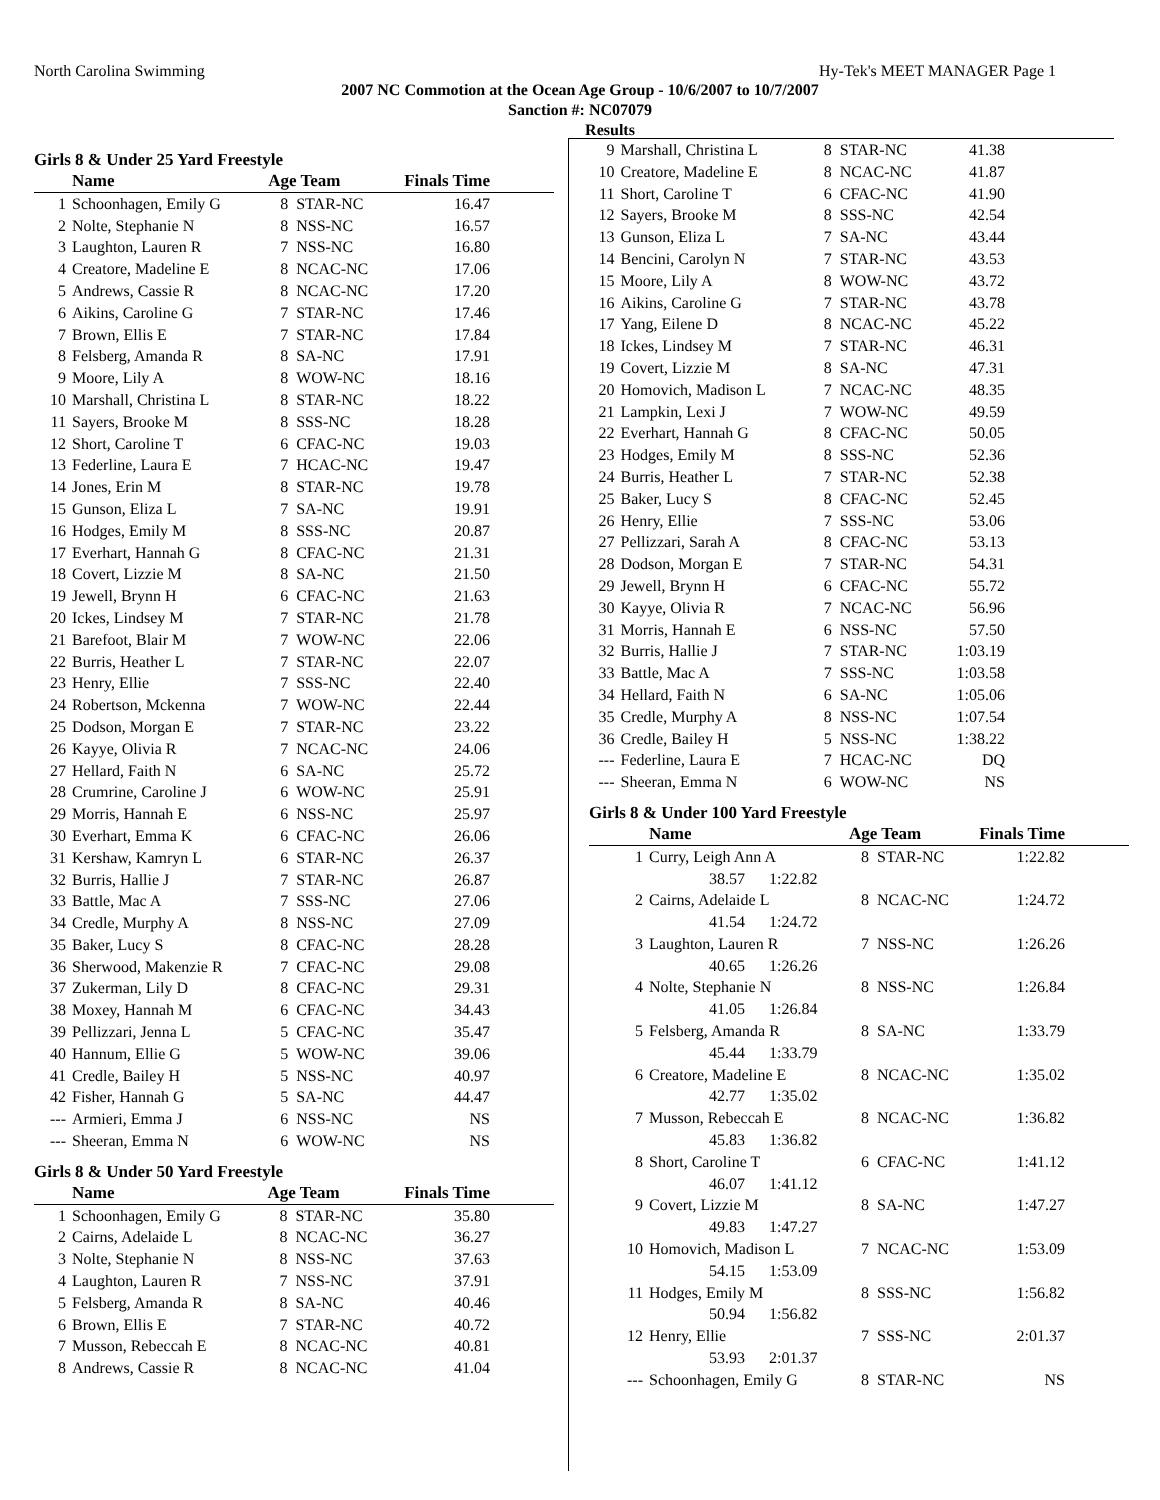North Carolina Swimming Hy-Tek's MEET MANAGER Page 1
2007 NC Commotion at the Ocean Age Group - 10/6/2007 to 10/7/2007
Sanction #: NC07079
Results
Girls 8 & Under 25 Yard Freestyle
| | Name | Age Team | | Finals Time |
| --- | --- | --- | --- | --- |
| 1 | Schoonhagen, Emily G | 8 | STAR-NC | 16.47 |
| 2 | Nolte, Stephanie N | 8 | NSS-NC | 16.57 |
| 3 | Laughton, Lauren R | 7 | NSS-NC | 16.80 |
| 4 | Creatore, Madeline E | 8 | NCAC-NC | 17.06 |
| 5 | Andrews, Cassie R | 8 | NCAC-NC | 17.20 |
| 6 | Aikins, Caroline G | 7 | STAR-NC | 17.46 |
| 7 | Brown, Ellis E | 7 | STAR-NC | 17.84 |
| 8 | Felsberg, Amanda R | 8 | SA-NC | 17.91 |
| 9 | Moore, Lily A | 8 | WOW-NC | 18.16 |
| 10 | Marshall, Christina L | 8 | STAR-NC | 18.22 |
| 11 | Sayers, Brooke M | 8 | SSS-NC | 18.28 |
| 12 | Short, Caroline T | 6 | CFAC-NC | 19.03 |
| 13 | Federline, Laura E | 7 | HCAC-NC | 19.47 |
| 14 | Jones, Erin M | 8 | STAR-NC | 19.78 |
| 15 | Gunson, Eliza L | 7 | SA-NC | 19.91 |
| 16 | Hodges, Emily M | 8 | SSS-NC | 20.87 |
| 17 | Everhart, Hannah G | 8 | CFAC-NC | 21.31 |
| 18 | Covert, Lizzie M | 8 | SA-NC | 21.50 |
| 19 | Jewell, Brynn H | 6 | CFAC-NC | 21.63 |
| 20 | Ickes, Lindsey M | 7 | STAR-NC | 21.78 |
| 21 | Barefoot, Blair M | 7 | WOW-NC | 22.06 |
| 22 | Burris, Heather L | 7 | STAR-NC | 22.07 |
| 23 | Henry, Ellie | 7 | SSS-NC | 22.40 |
| 24 | Robertson, Mckenna | 7 | WOW-NC | 22.44 |
| 25 | Dodson, Morgan E | 7 | STAR-NC | 23.22 |
| 26 | Kayye, Olivia R | 7 | NCAC-NC | 24.06 |
| 27 | Hellard, Faith N | 6 | SA-NC | 25.72 |
| 28 | Crumrine, Caroline J | 6 | WOW-NC | 25.91 |
| 29 | Morris, Hannah E | 6 | NSS-NC | 25.97 |
| 30 | Everhart, Emma K | 6 | CFAC-NC | 26.06 |
| 31 | Kershaw, Kamryn L | 6 | STAR-NC | 26.37 |
| 32 | Burris, Hallie J | 7 | STAR-NC | 26.87 |
| 33 | Battle, Mac A | 7 | SSS-NC | 27.06 |
| 34 | Credle, Murphy A | 8 | NSS-NC | 27.09 |
| 35 | Baker, Lucy S | 8 | CFAC-NC | 28.28 |
| 36 | Sherwood, Makenzie R | 7 | CFAC-NC | 29.08 |
| 37 | Zukerman, Lily D | 8 | CFAC-NC | 29.31 |
| 38 | Moxey, Hannah M | 6 | CFAC-NC | 34.43 |
| 39 | Pellizzari, Jenna L | 5 | CFAC-NC | 35.47 |
| 40 | Hannum, Ellie G | 5 | WOW-NC | 39.06 |
| 41 | Credle, Bailey H | 5 | NSS-NC | 40.97 |
| 42 | Fisher, Hannah G | 5 | SA-NC | 44.47 |
| --- | Armieri, Emma J | 6 | NSS-NC | NS |
| --- | Sheeran, Emma N | 6 | WOW-NC | NS |
Girls 8 & Under 50 Yard Freestyle
| | Name | Age Team | | Finals Time |
| --- | --- | --- | --- | --- |
| 1 | Schoonhagen, Emily G | 8 | STAR-NC | 35.80 |
| 2 | Cairns, Adelaide L | 8 | NCAC-NC | 36.27 |
| 3 | Nolte, Stephanie N | 8 | NSS-NC | 37.63 |
| 4 | Laughton, Lauren R | 7 | NSS-NC | 37.91 |
| 5 | Felsberg, Amanda R | 8 | SA-NC | 40.46 |
| 6 | Brown, Ellis E | 7 | STAR-NC | 40.72 |
| 7 | Musson, Rebeccah E | 8 | NCAC-NC | 40.81 |
| 8 | Andrews, Cassie R | 8 | NCAC-NC | 41.04 |
| 9 | Marshall, Christina L | 8 | STAR-NC | 41.38 |
| 10 | Creatore, Madeline E | 8 | NCAC-NC | 41.87 |
| 11 | Short, Caroline T | 6 | CFAC-NC | 41.90 |
| 12 | Sayers, Brooke M | 8 | SSS-NC | 42.54 |
| 13 | Gunson, Eliza L | 7 | SA-NC | 43.44 |
| 14 | Bencini, Carolyn N | 7 | STAR-NC | 43.53 |
| 15 | Moore, Lily A | 8 | WOW-NC | 43.72 |
| 16 | Aikins, Caroline G | 7 | STAR-NC | 43.78 |
| 17 | Yang, Eilene D | 8 | NCAC-NC | 45.22 |
| 18 | Ickes, Lindsey M | 7 | STAR-NC | 46.31 |
| 19 | Covert, Lizzie M | 8 | SA-NC | 47.31 |
| 20 | Homovich, Madison L | 7 | NCAC-NC | 48.35 |
| 21 | Lampkin, Lexi J | 7 | WOW-NC | 49.59 |
| 22 | Everhart, Hannah G | 8 | CFAC-NC | 50.05 |
| 23 | Hodges, Emily M | 8 | SSS-NC | 52.36 |
| 24 | Burris, Heather L | 7 | STAR-NC | 52.38 |
| 25 | Baker, Lucy S | 8 | CFAC-NC | 52.45 |
| 26 | Henry, Ellie | 7 | SSS-NC | 53.06 |
| 27 | Pellizzari, Sarah A | 8 | CFAC-NC | 53.13 |
| 28 | Dodson, Morgan E | 7 | STAR-NC | 54.31 |
| 29 | Jewell, Brynn H | 6 | CFAC-NC | 55.72 |
| 30 | Kayye, Olivia R | 7 | NCAC-NC | 56.96 |
| 31 | Morris, Hannah E | 6 | NSS-NC | 57.50 |
| 32 | Burris, Hallie J | 7 | STAR-NC | 1:03.19 |
| 33 | Battle, Mac A | 7 | SSS-NC | 1:03.58 |
| 34 | Hellard, Faith N | 6 | SA-NC | 1:05.06 |
| 35 | Credle, Murphy A | 8 | NSS-NC | 1:07.54 |
| 36 | Credle, Bailey H | 5 | NSS-NC | 1:38.22 |
| --- | Federline, Laura E | 7 | HCAC-NC | DQ |
| --- | Sheeran, Emma N | 6 | WOW-NC | NS |
Girls 8 & Under 100 Yard Freestyle
| | Name | Age Team | | Finals Time |
| --- | --- | --- | --- | --- |
| 1 | Curry, Leigh Ann A | 8 | STAR-NC | 1:22.82 |
| | 38.57 1:22.82 | | | |
| 2 | Cairns, Adelaide L | 8 | NCAC-NC | 1:24.72 |
| | 41.54 1:24.72 | | | |
| 3 | Laughton, Lauren R | 7 | NSS-NC | 1:26.26 |
| | 40.65 1:26.26 | | | |
| 4 | Nolte, Stephanie N | 8 | NSS-NC | 1:26.84 |
| | 41.05 1:26.84 | | | |
| 5 | Felsberg, Amanda R | 8 | SA-NC | 1:33.79 |
| | 45.44 1:33.79 | | | |
| 6 | Creatore, Madeline E | 8 | NCAC-NC | 1:35.02 |
| | 42.77 1:35.02 | | | |
| 7 | Musson, Rebeccah E | 8 | NCAC-NC | 1:36.82 |
| | 45.83 1:36.82 | | | |
| 8 | Short, Caroline T | 6 | CFAC-NC | 1:41.12 |
| | 46.07 1:41.12 | | | |
| 9 | Covert, Lizzie M | 8 | SA-NC | 1:47.27 |
| | 49.83 1:47.27 | | | |
| 10 | Homovich, Madison L | 7 | NCAC-NC | 1:53.09 |
| | 54.15 1:53.09 | | | |
| 11 | Hodges, Emily M | 8 | SSS-NC | 1:56.82 |
| | 50.94 1:56.82 | | | |
| 12 | Henry, Ellie | 7 | SSS-NC | 2:01.37 |
| | 53.93 2:01.37 | | | |
| --- | Schoonhagen, Emily G | 8 | STAR-NC | NS |